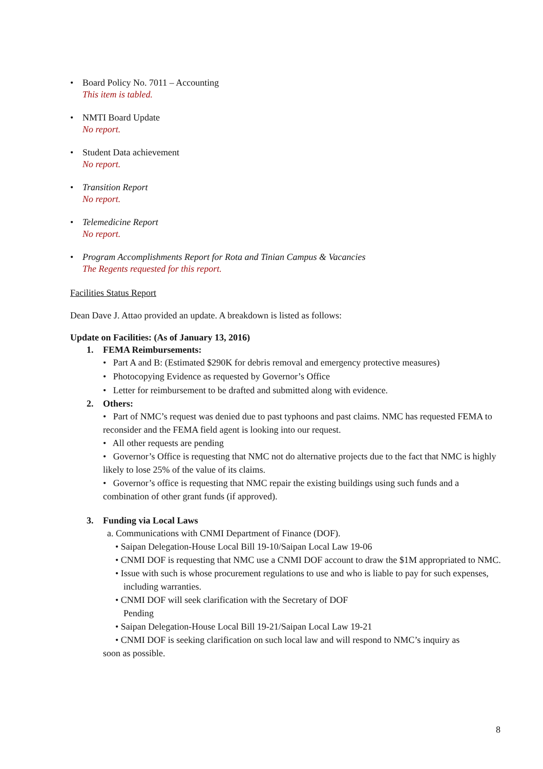• Board Policy No. 7011 – Accounting
This item is tabled.
• NMTI Board Update
No report.
• Student Data achievement
No report.
• Transition Report
No report.
• Telemedicine Report
No report.
• Program Accomplishments Report for Rota and Tinian Campus & Vacancies
The Regents requested for this report.
Facilities Status Report
Dean Dave J. Attao provided an update. A breakdown is listed as follows:
Update on Facilities: (As of January 13, 2016)
1. FEMA Reimbursements:
• Part A and B: (Estimated $290K for debris removal and emergency protective measures)
• Photocopying Evidence as requested by Governor’s Office
• Letter for reimbursement to be drafted and submitted along with evidence.
2. Others:
• Part of NMC’s request was denied due to past typhoons and past claims. NMC has requested FEMA to reconsider and the FEMA field agent is looking into our request.
• All other requests are pending
• Governor’s Office is requesting that NMC not do alternative projects due to the fact that NMC is highly likely to lose 25% of the value of its claims.
• Governor’s office is requesting that NMC repair the existing buildings using such funds and a combination of other grant funds (if approved).
3. Funding via Local Laws
a. Communications with CNMI Department of Finance (DOF).
• Saipan Delegation-House Local Bill 19-10/Saipan Local Law 19-06
• CNMI DOF is requesting that NMC use a CNMI DOF account to draw the $1M appropriated to NMC.
• Issue with such is whose procurement regulations to use and who is liable to pay for such expenses, including warranties.
• CNMI DOF will seek clarification with the Secretary of DOF
Pending
• Saipan Delegation-House Local Bill 19-21/Saipan Local Law 19-21
• CNMI DOF is seeking clarification on such local law and will respond to NMC’s inquiry as
soon as possible.
8